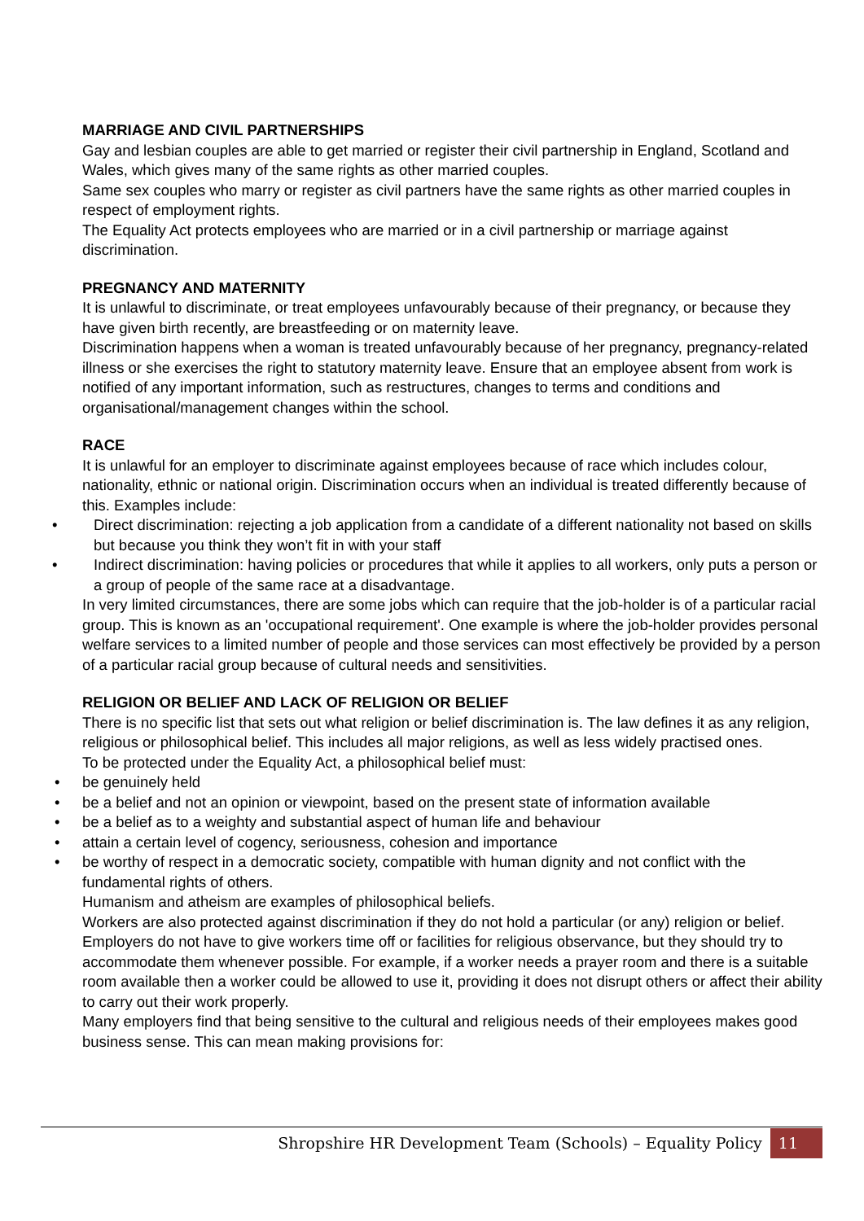MARRIAGE AND CIVIL PARTNERSHIPS
Gay and lesbian couples are able to get married or register their civil partnership in England, Scotland and Wales, which gives many of the same rights as other married couples.
Same sex couples who marry or register as civil partners have the same rights as other married couples in respect of employment rights.
The Equality Act protects employees who are married or in a civil partnership or marriage against discrimination.
PREGNANCY AND MATERNITY
It is unlawful to discriminate, or treat employees unfavourably because of their pregnancy, or because they have given birth recently, are breastfeeding or on maternity leave.
Discrimination happens when a woman is treated unfavourably because of her pregnancy, pregnancy-related illness or she exercises the right to statutory maternity leave. Ensure that an employee absent from work is notified of any important information, such as restructures, changes to terms and conditions and organisational/management changes within the school.
RACE
It is unlawful for an employer to discriminate against employees because of race which includes colour, nationality, ethnic or national origin. Discrimination occurs when an individual is treated differently because of this. Examples include:
• Direct discrimination: rejecting a job application from a candidate of a different nationality not based on skills but because you think they won’t fit in with your staff
• Indirect discrimination: having policies or procedures that while it applies to all workers, only puts a person or a group of people of the same race at a disadvantage.
In very limited circumstances, there are some jobs which can require that the job-holder is of a particular racial group. This is known as an 'occupational requirement'. One example is where the job-holder provides personal welfare services to a limited number of people and those services can most effectively be provided by a person of a particular racial group because of cultural needs and sensitivities.
RELIGION OR BELIEF AND LACK OF RELIGION OR BELIEF
There is no specific list that sets out what religion or belief discrimination is. The law defines it as any religion, religious or philosophical belief. This includes all major religions, as well as less widely practised ones.
To be protected under the Equality Act, a philosophical belief must:
• be genuinely held
• be a belief and not an opinion or viewpoint, based on the present state of information available
• be a belief as to a weighty and substantial aspect of human life and behaviour
• attain a certain level of cogency, seriousness, cohesion and importance
• be worthy of respect in a democratic society, compatible with human dignity and not conflict with the fundamental rights of others.
Humanism and atheism are examples of philosophical beliefs.
Workers are also protected against discrimination if they do not hold a particular (or any) religion or belief.
Employers do not have to give workers time off or facilities for religious observance, but they should try to accommodate them whenever possible. For example, if a worker needs a prayer room and there is a suitable room available then a worker could be allowed to use it, providing it does not disrupt others or affect their ability to carry out their work properly.
Many employers find that being sensitive to the cultural and religious needs of their employees makes good business sense. This can mean making provisions for:
Shropshire HR Development Team (Schools) – Equality Policy 11